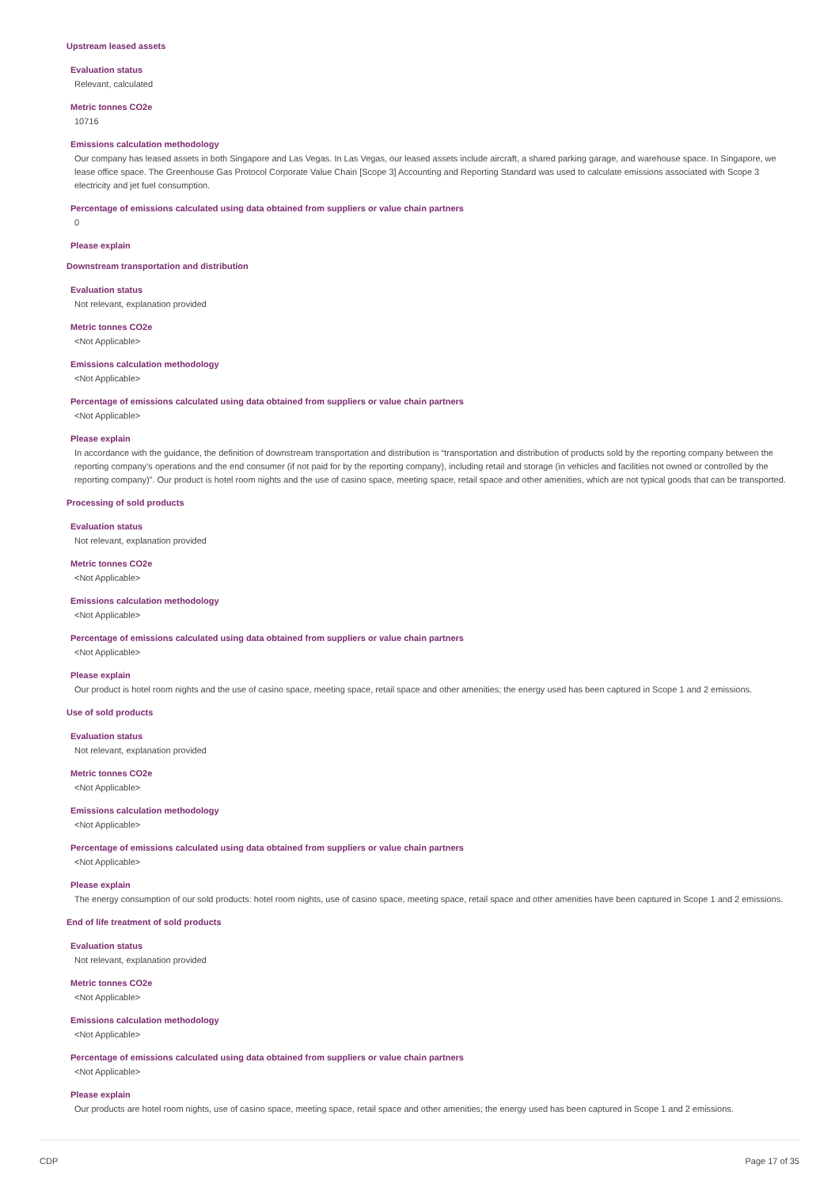Upstream leased assets
Evaluation status
Relevant, calculated
Metric tonnes CO2e
10716
Emissions calculation methodology
Our company has leased assets in both Singapore and Las Vegas. In Las Vegas, our leased assets include aircraft, a shared parking garage, and warehouse space. In Singapore, we lease office space. The Greenhouse Gas Protocol Corporate Value Chain [Scope 3] Accounting and Reporting Standard was used to calculate emissions associated with Scope 3 electricity and jet fuel consumption.
Percentage of emissions calculated using data obtained from suppliers or value chain partners
0
Please explain
Downstream transportation and distribution
Evaluation status
Not relevant, explanation provided
Metric tonnes CO2e
<Not Applicable>
Emissions calculation methodology
<Not Applicable>
Percentage of emissions calculated using data obtained from suppliers or value chain partners
<Not Applicable>
Please explain
In accordance with the guidance, the definition of downstream transportation and distribution is “transportation and distribution of products sold by the reporting company between the reporting company’s operations and the end consumer (if not paid for by the reporting company), including retail and storage (in vehicles and facilities not owned or controlled by the reporting company)”. Our product is hotel room nights and the use of casino space, meeting space, retail space and other amenities, which are not typical goods that can be transported.
Processing of sold products
Evaluation status
Not relevant, explanation provided
Metric tonnes CO2e
<Not Applicable>
Emissions calculation methodology
<Not Applicable>
Percentage of emissions calculated using data obtained from suppliers or value chain partners
<Not Applicable>
Please explain
Our product is hotel room nights and the use of casino space, meeting space, retail space and other amenities; the energy used has been captured in Scope 1 and 2 emissions.
Use of sold products
Evaluation status
Not relevant, explanation provided
Metric tonnes CO2e
<Not Applicable>
Emissions calculation methodology
<Not Applicable>
Percentage of emissions calculated using data obtained from suppliers or value chain partners
<Not Applicable>
Please explain
The energy consumption of our sold products: hotel room nights, use of casino space, meeting space, retail space and other amenities have been captured in Scope 1 and 2 emissions.
End of life treatment of sold products
Evaluation status
Not relevant, explanation provided
Metric tonnes CO2e
<Not Applicable>
Emissions calculation methodology
<Not Applicable>
Percentage of emissions calculated using data obtained from suppliers or value chain partners
<Not Applicable>
Please explain
Our products are hotel room nights, use of casino space, meeting space, retail space and other amenities; the energy used has been captured in Scope 1 and 2 emissions.
CDP Page 17 of 35